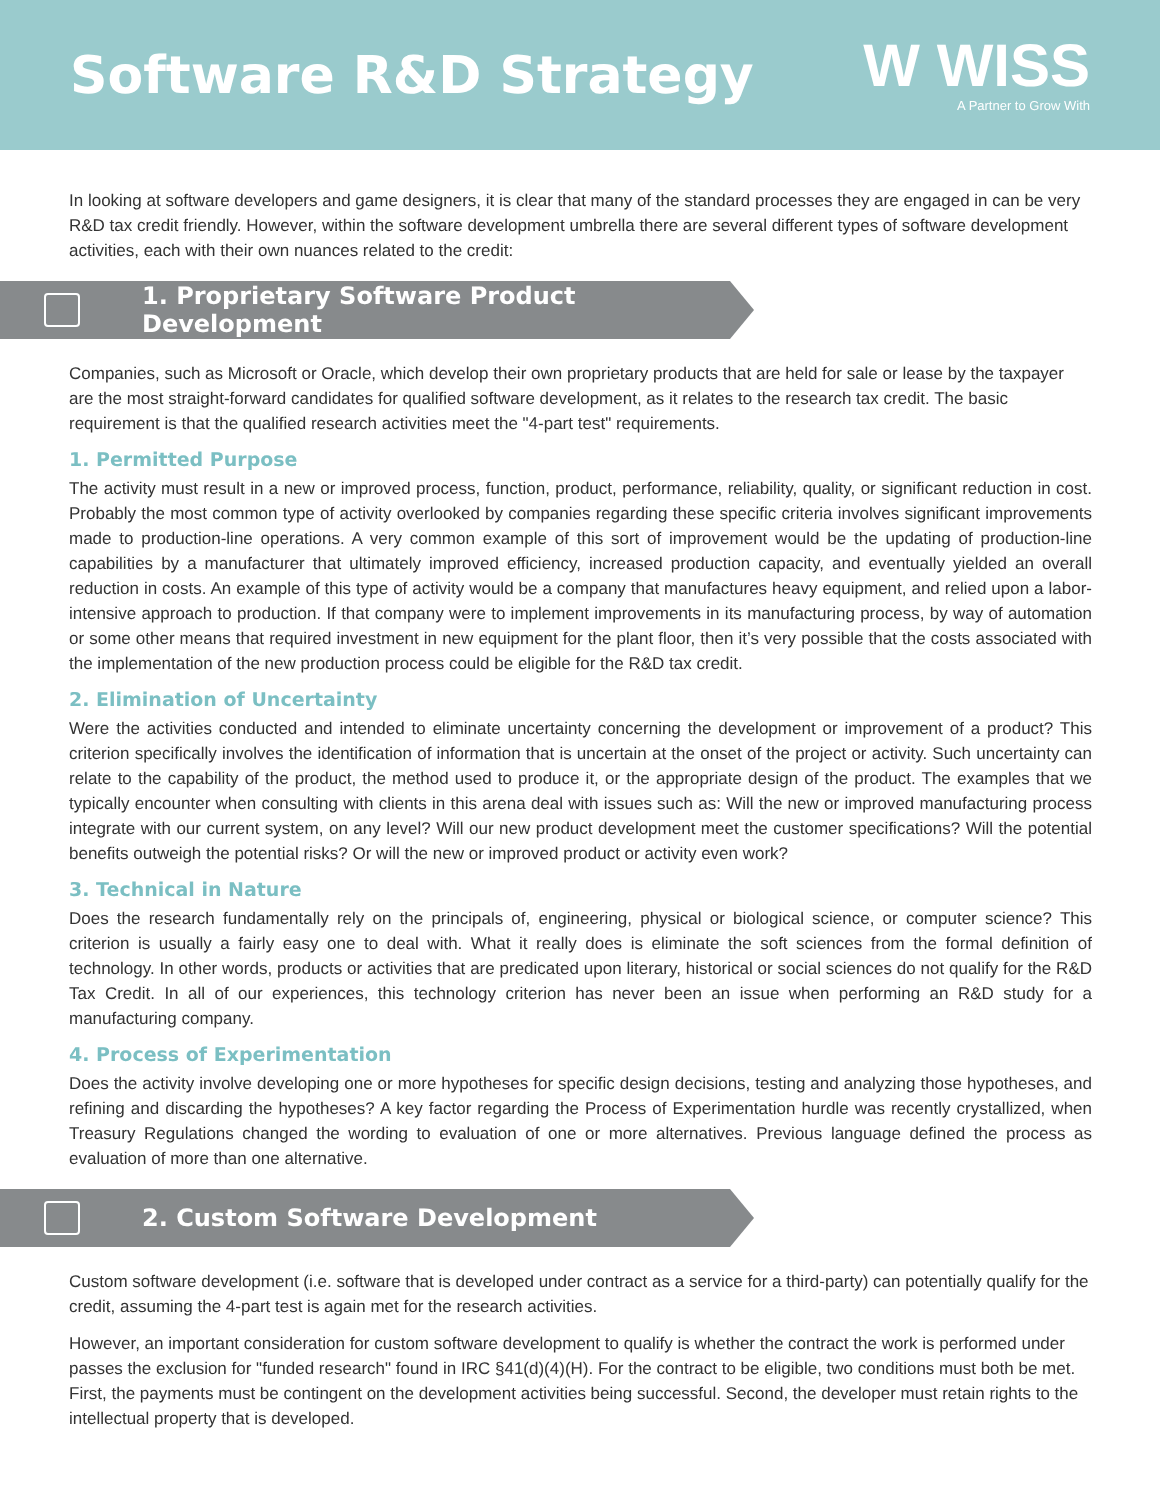Software R&D Strategy
W WISS
A Partner to Grow With
In looking at software developers and game designers, it is clear that many of the standard processes they are engaged in can be very R&D tax credit friendly. However, within the software development umbrella there are several different types of software development activities, each with their own nuances related to the credit:
1. Proprietary Software Product Development
Companies, such as Microsoft or Oracle, which develop their own proprietary products that are held for sale or lease by the taxpayer are the most straight-forward candidates for qualified software development, as it relates to the research tax credit. The basic requirement is that the qualified research activities meet the "4-part test" requirements.
1. Permitted Purpose
The activity must result in a new or improved process, function, product, performance, reliability, quality, or significant reduction in cost. Probably the most common type of activity overlooked by companies regarding these specific criteria involves significant improvements made to production-line operations. A very common example of this sort of improvement would be the updating of production-line capabilities by a manufacturer that ultimately improved efficiency, increased production capacity, and eventually yielded an overall reduction in costs. An example of this type of activity would be a company that manufactures heavy equipment, and relied upon a labor-intensive approach to production. If that company were to implement improvements in its manufacturing process, by way of automation or some other means that required investment in new equipment for the plant floor, then it’s very possible that the costs associated with the implementation of the new production process could be eligible for the R&D tax credit.
2. Elimination of Uncertainty
Were the activities conducted and intended to eliminate uncertainty concerning the development or improvement of a product? This criterion specifically involves the identification of information that is uncertain at the onset of the project or activity. Such uncertainty can relate to the capability of the product, the method used to produce it, or the appropriate design of the product. The examples that we typically encounter when consulting with clients in this arena deal with issues such as: Will the new or improved manufacturing process integrate with our current system, on any level? Will our new product development meet the customer specifications? Will the potential benefits outweigh the potential risks? Or will the new or improved product or activity even work?
3. Technical in Nature
Does the research fundamentally rely on the principals of, engineering, physical or biological science, or computer science? This criterion is usually a fairly easy one to deal with. What it really does is eliminate the soft sciences from the formal definition of technology. In other words, products or activities that are predicated upon literary, historical or social sciences do not qualify for the R&D Tax Credit. In all of our experiences, this technology criterion has never been an issue when performing an R&D study for a manufacturing company.
4. Process of Experimentation
Does the activity involve developing one or more hypotheses for specific design decisions, testing and analyzing those hypotheses, and refining and discarding the hypotheses? A key factor regarding the Process of Experimentation hurdle was recently crystallized, when Treasury Regulations changed the wording to evaluation of one or more alternatives. Previous language defined the process as evaluation of more than one alternative.
2. Custom Software Development
Custom software development (i.e. software that is developed under contract as a service for a third-party) can potentially qualify for the credit, assuming the 4-part test is again met for the research activities.
However, an important consideration for custom software development to qualify is whether the contract the work is performed under passes the exclusion for "funded research" found in IRC §41(d)(4)(H). For the contract to be eligible, two conditions must both be met. First, the payments must be contingent on the development activities being successful. Second, the developer must retain rights to the intellectual property that is developed.